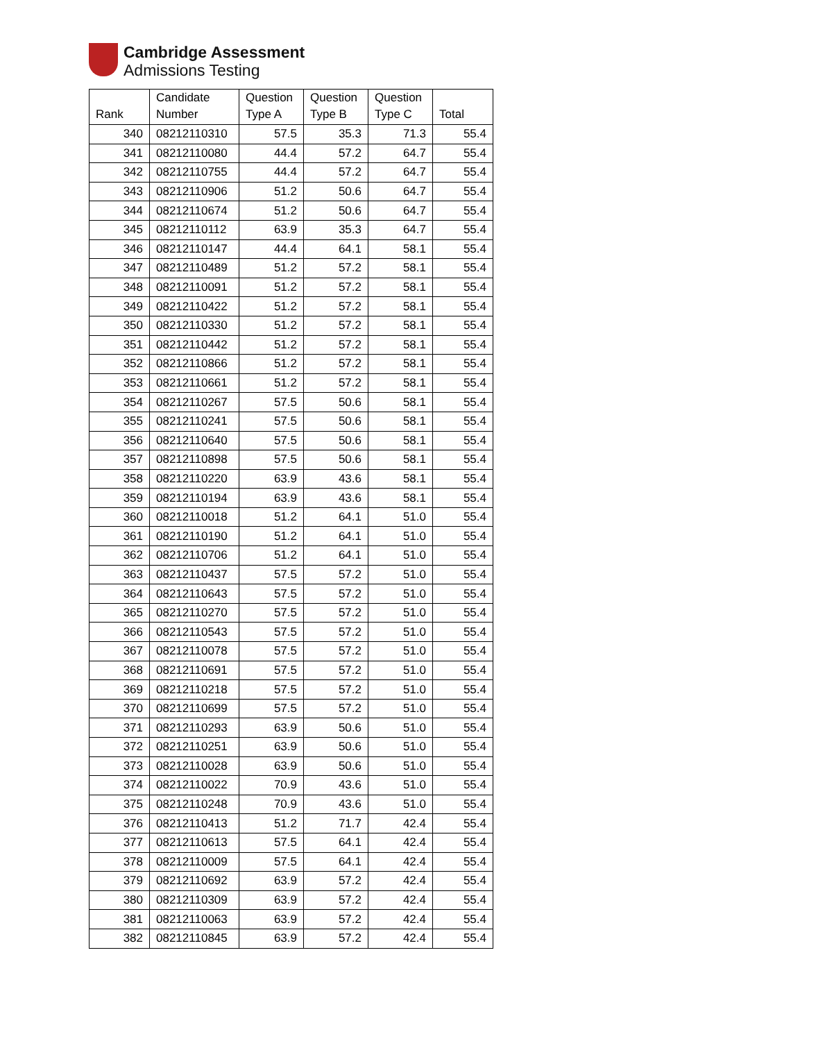Cambridge Assessment
Admissions Testing
| Rank | Candidate Number | Question Type A | Question Type B | Question Type C | Total |
| --- | --- | --- | --- | --- | --- |
| 340 | 08212110310 | 57.5 | 35.3 | 71.3 | 55.4 |
| 341 | 08212110080 | 44.4 | 57.2 | 64.7 | 55.4 |
| 342 | 08212110755 | 44.4 | 57.2 | 64.7 | 55.4 |
| 343 | 08212110906 | 51.2 | 50.6 | 64.7 | 55.4 |
| 344 | 08212110674 | 51.2 | 50.6 | 64.7 | 55.4 |
| 345 | 08212110112 | 63.9 | 35.3 | 64.7 | 55.4 |
| 346 | 08212110147 | 44.4 | 64.1 | 58.1 | 55.4 |
| 347 | 08212110489 | 51.2 | 57.2 | 58.1 | 55.4 |
| 348 | 08212110091 | 51.2 | 57.2 | 58.1 | 55.4 |
| 349 | 08212110422 | 51.2 | 57.2 | 58.1 | 55.4 |
| 350 | 08212110330 | 51.2 | 57.2 | 58.1 | 55.4 |
| 351 | 08212110442 | 51.2 | 57.2 | 58.1 | 55.4 |
| 352 | 08212110866 | 51.2 | 57.2 | 58.1 | 55.4 |
| 353 | 08212110661 | 51.2 | 57.2 | 58.1 | 55.4 |
| 354 | 08212110267 | 57.5 | 50.6 | 58.1 | 55.4 |
| 355 | 08212110241 | 57.5 | 50.6 | 58.1 | 55.4 |
| 356 | 08212110640 | 57.5 | 50.6 | 58.1 | 55.4 |
| 357 | 08212110898 | 57.5 | 50.6 | 58.1 | 55.4 |
| 358 | 08212110220 | 63.9 | 43.6 | 58.1 | 55.4 |
| 359 | 08212110194 | 63.9 | 43.6 | 58.1 | 55.4 |
| 360 | 08212110018 | 51.2 | 64.1 | 51.0 | 55.4 |
| 361 | 08212110190 | 51.2 | 64.1 | 51.0 | 55.4 |
| 362 | 08212110706 | 51.2 | 64.1 | 51.0 | 55.4 |
| 363 | 08212110437 | 57.5 | 57.2 | 51.0 | 55.4 |
| 364 | 08212110643 | 57.5 | 57.2 | 51.0 | 55.4 |
| 365 | 08212110270 | 57.5 | 57.2 | 51.0 | 55.4 |
| 366 | 08212110543 | 57.5 | 57.2 | 51.0 | 55.4 |
| 367 | 08212110078 | 57.5 | 57.2 | 51.0 | 55.4 |
| 368 | 08212110691 | 57.5 | 57.2 | 51.0 | 55.4 |
| 369 | 08212110218 | 57.5 | 57.2 | 51.0 | 55.4 |
| 370 | 08212110699 | 57.5 | 57.2 | 51.0 | 55.4 |
| 371 | 08212110293 | 63.9 | 50.6 | 51.0 | 55.4 |
| 372 | 08212110251 | 63.9 | 50.6 | 51.0 | 55.4 |
| 373 | 08212110028 | 63.9 | 50.6 | 51.0 | 55.4 |
| 374 | 08212110022 | 70.9 | 43.6 | 51.0 | 55.4 |
| 375 | 08212110248 | 70.9 | 43.6 | 51.0 | 55.4 |
| 376 | 08212110413 | 51.2 | 71.7 | 42.4 | 55.4 |
| 377 | 08212110613 | 57.5 | 64.1 | 42.4 | 55.4 |
| 378 | 08212110009 | 57.5 | 64.1 | 42.4 | 55.4 |
| 379 | 08212110692 | 63.9 | 57.2 | 42.4 | 55.4 |
| 380 | 08212110309 | 63.9 | 57.2 | 42.4 | 55.4 |
| 381 | 08212110063 | 63.9 | 57.2 | 42.4 | 55.4 |
| 382 | 08212110845 | 63.9 | 57.2 | 42.4 | 55.4 |